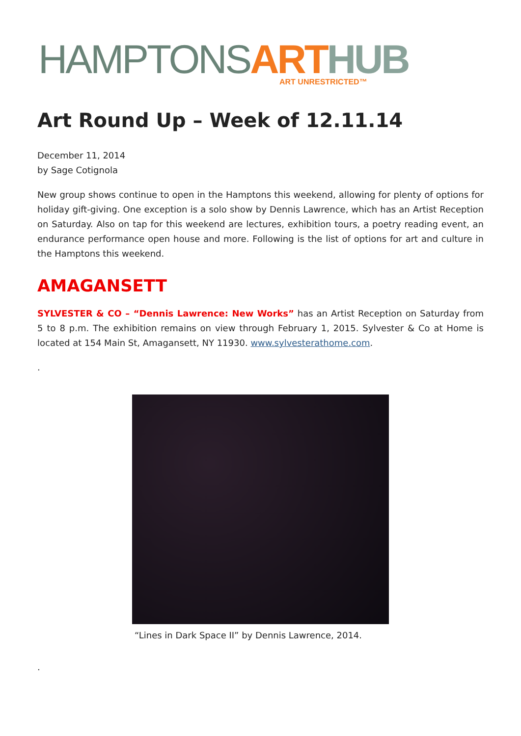HAMPTONS ART HUB
ART UNRESTRICTED™
Art Round Up – Week of 12.11.14
December 11, 2014
by Sage Cotignola
New group shows continue to open in the Hamptons this weekend, allowing for plenty of options for holiday gift-giving. One exception is a solo show by Dennis Lawrence, which has an Artist Reception on Saturday. Also on tap for this weekend are lectures, exhibition tours, a poetry reading event, an endurance performance open house and more. Following is the list of options for art and culture in the Hamptons this weekend.
AMAGANSETT
SYLVESTER & CO – “Dennis Lawrence: New Works” has an Artist Reception on Saturday from 5 to 8 p.m. The exhibition remains on view through February 1, 2015. Sylvester & Co at Home is located at 154 Main St, Amagansett, NY 11930. www.sylvesterathome.com.
.
“Lines in Dark Space II” by Dennis Lawrence, 2014.
.